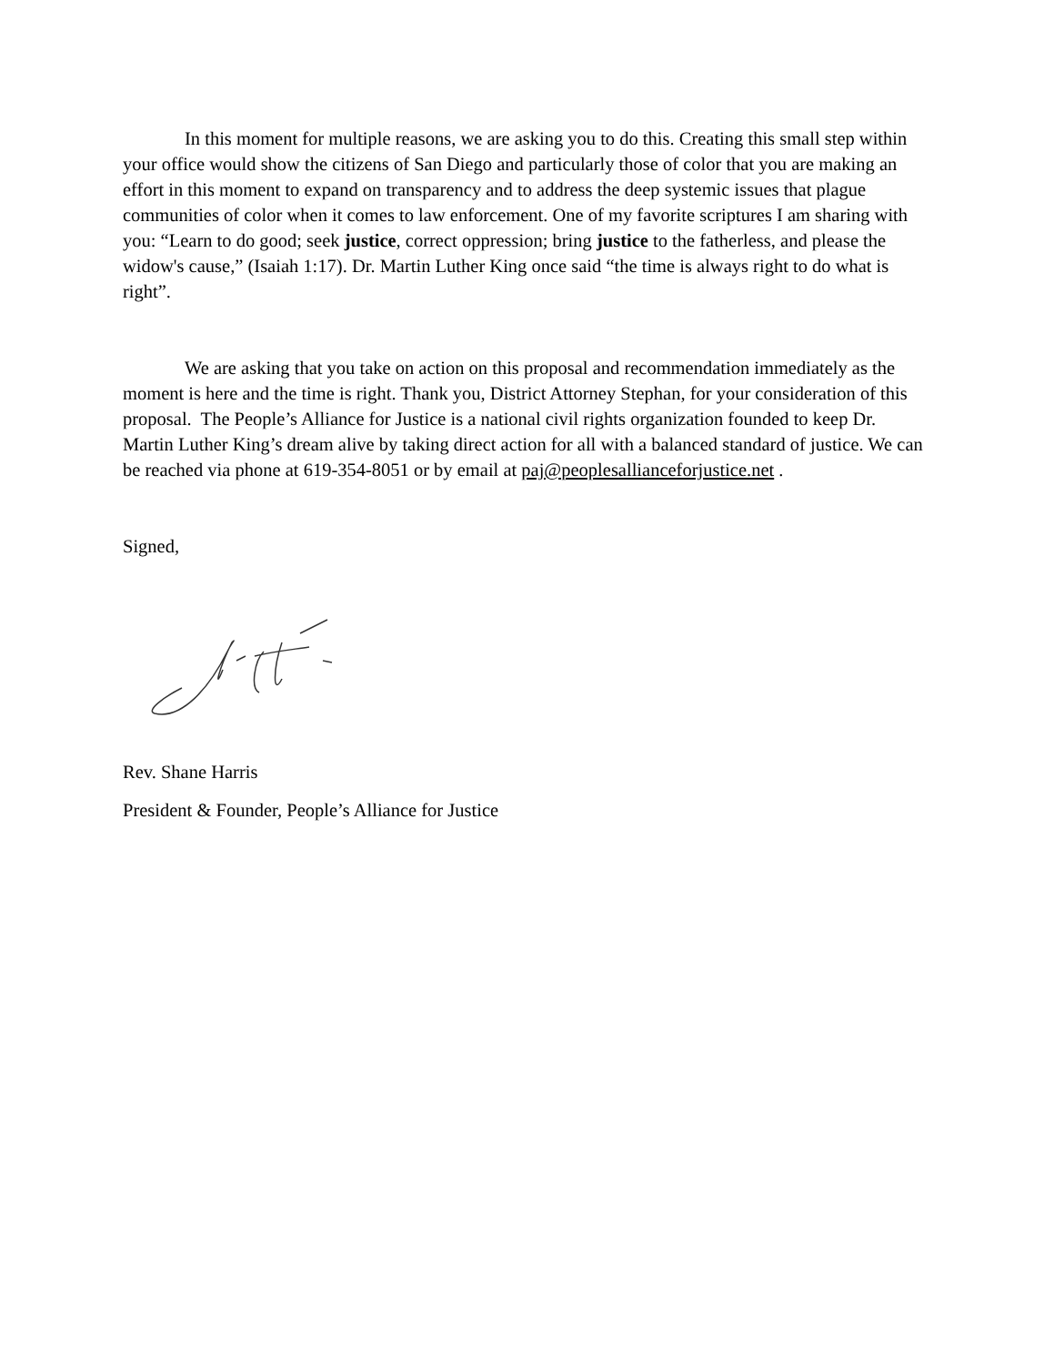In this moment for multiple reasons, we are asking you to do this. Creating this small step within your office would show the citizens of San Diego and particularly those of color that you are making an effort in this moment to expand on transparency and to address the deep systemic issues that plague communities of color when it comes to law enforcement. One of my favorite scriptures I am sharing with you: “Learn to do good; seek justice, correct oppression; bring justice to the fatherless, and please the widow's cause,” (Isaiah 1:17). Dr. Martin Luther King once said “the time is always right to do what is right”.
We are asking that you take on action on this proposal and recommendation immediately as the moment is here and the time is right. Thank you, District Attorney Stephan, for your consideration of this proposal. The People’s Alliance for Justice is a national civil rights organization founded to keep Dr. Martin Luther King’s dream alive by taking direct action for all with a balanced standard of justice. We can be reached via phone at 619-354-8051 or by email at paj@peoplesallianceforjustice.net .
Signed,
Rev. Shane Harris
President & Founder, People’s Alliance for Justice